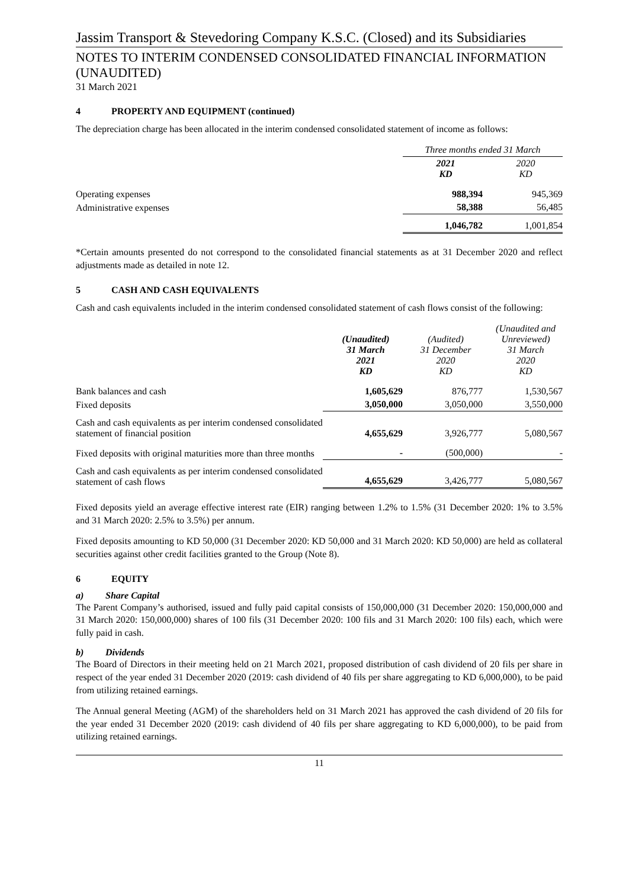Jassim Transport & Stevedoring Company K.S.C. (Closed) and its Subsidiaries
NOTES TO INTERIM CONDENSED CONSOLIDATED FINANCIAL INFORMATION (UNAUDITED)
31 March 2021
4 PROPERTY AND EQUIPMENT (continued)
The depreciation charge has been allocated in the interim condensed consolidated statement of income as follows:
| | Three months ended 31 March | |
| | 2021 KD | 2020 KD |
| Operating expenses | 988,394 | 945,369 |
| Administrative expenses | 58,388 | 56,485 |
| | 1,046,782 | 1,001,854 |
*Certain amounts presented do not correspond to the consolidated financial statements as at 31 December 2020 and reflect adjustments made as detailed in note 12.
5 CASH AND CASH EQUIVALENTS
Cash and cash equivalents included in the interim condensed consolidated statement of cash flows consist of the following:
| | (Unaudited) 31 March 2021 KD | (Audited) 31 December 2020 KD | (Unaudited and Unreviewed) 31 March 2020 KD |
| Bank balances and cash | 1,605,629 | 876,777 | 1,530,567 |
| Fixed deposits | 3,050,000 | 3,050,000 | 3,550,000 |
| Cash and cash equivalents as per interim condensed consolidated statement of financial position | 4,655,629 | 3,926,777 | 5,080,567 |
| Fixed deposits with original maturities more than three months | - | (500,000) | - |
| Cash and cash equivalents as per interim condensed consolidated statement of cash flows | 4,655,629 | 3,426,777 | 5,080,567 |
Fixed deposits yield an average effective interest rate (EIR) ranging between 1.2% to 1.5% (31 December 2020: 1% to 3.5% and 31 March 2020: 2.5% to 3.5%) per annum.
Fixed deposits amounting to KD 50,000 (31 December 2020: KD 50,000 and 31 March 2020: KD 50,000) are held as collateral securities against other credit facilities granted to the Group (Note 8).
6 EQUITY
a) Share Capital
The Parent Company’s authorised, issued and fully paid capital consists of 150,000,000 (31 December 2020: 150,000,000 and 31 March 2020: 150,000,000) shares of 100 fils (31 December 2020: 100 fils and 31 March 2020: 100 fils) each, which were fully paid in cash.
b) Dividends
The Board of Directors in their meeting held on 21 March 2021, proposed distribution of cash dividend of 20 fils per share in respect of the year ended 31 December 2020 (2019: cash dividend of 40 fils per share aggregating to KD 6,000,000), to be paid from utilizing retained earnings.
The Annual general Meeting (AGM) of the shareholders held on 31 March 2021 has approved the cash dividend of 20 fils for the year ended 31 December 2020 (2019: cash dividend of 40 fils per share aggregating to KD 6,000,000), to be paid from utilizing retained earnings.
11